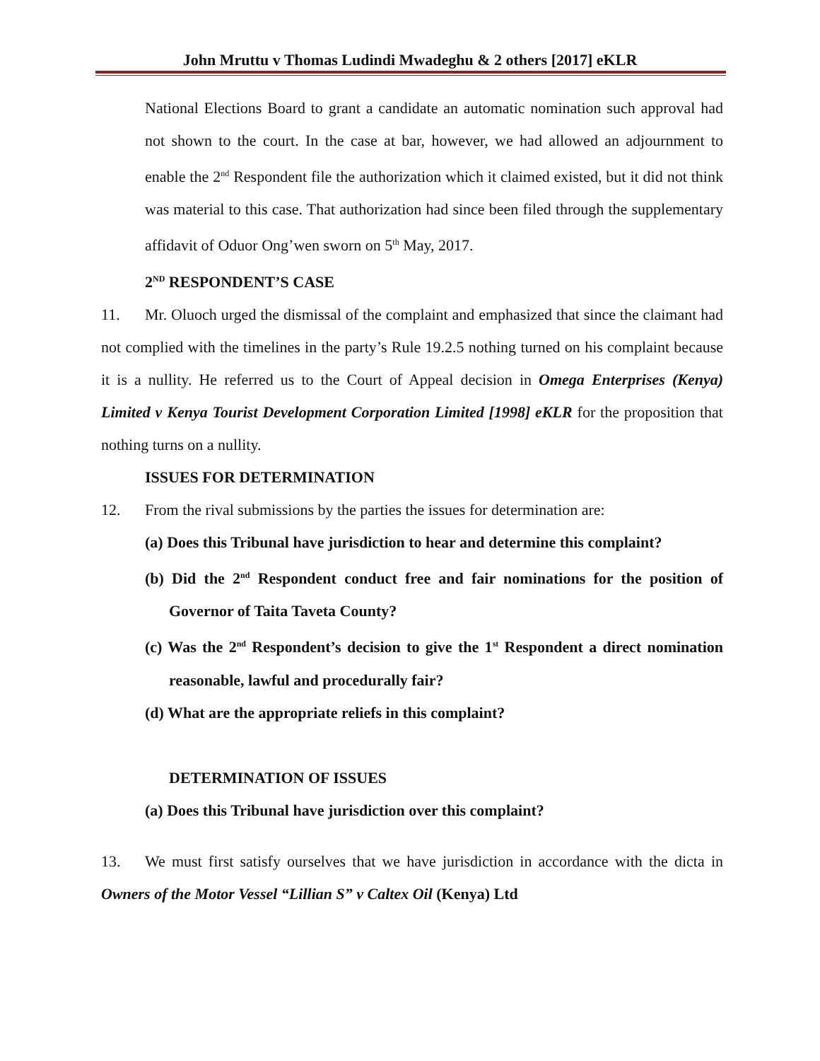John Mruttu v Thomas Ludindi Mwadeghu & 2 others [2017] eKLR
National Elections Board to grant a candidate an automatic nomination such approval had not shown to the court. In the case at bar, however, we had allowed an adjournment to enable the 2<sup>nd</sup> Respondent file the authorization which it claimed existed, but it did not think was material to this case. That authorization had since been filed through the supplementary affidavit of Oduor Ong’wen sworn on 5<sup>th</sup> May, 2017.
2<sup>ND</sup> RESPONDENT’S CASE
11. Mr. Oluoch urged the dismissal of the complaint and emphasized that since the claimant had not complied with the timelines in the party’s Rule 19.2.5 nothing turned on his complaint because it is a nullity. He referred us to the Court of Appeal decision in Omega Enterprises (Kenya) Limited v Kenya Tourist Development Corporation Limited [1998] eKLR for the proposition that nothing turns on a nullity.
ISSUES FOR DETERMINATION
12. From the rival submissions by the parties the issues for determination are:
(a) Does this Tribunal have jurisdiction to hear and determine this complaint?
(b) Did the 2<sup>nd</sup> Respondent conduct free and fair nominations for the position of Governor of Taita Taveta County?
(c) Was the 2<sup>nd</sup> Respondent’s decision to give the 1<sup>st</sup> Respondent a direct nomination reasonable, lawful and procedurally fair?
(d) What are the appropriate reliefs in this complaint?
DETERMINATION OF ISSUES
(a) Does this Tribunal have jurisdiction over this complaint?
13. We must first satisfy ourselves that we have jurisdiction in accordance with the dicta in Owners of the Motor Vessel “Lillian S” v Caltex Oil (Kenya) Ltd